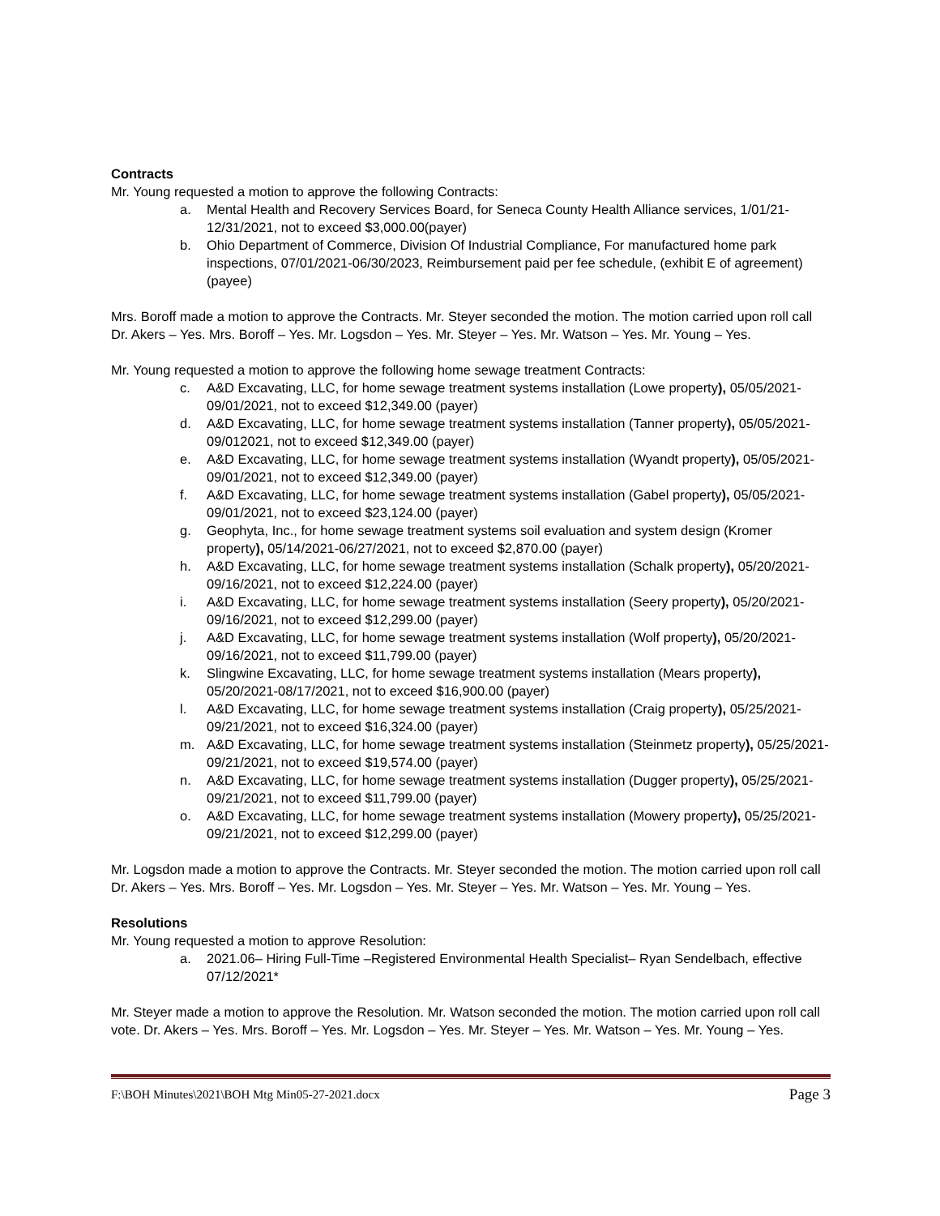Contracts
Mr. Young requested a motion to approve the following Contracts:
a. Mental Health and Recovery Services Board, for Seneca County Health Alliance services, 1/01/21-12/31/2021, not to exceed $3,000.00(payer)
b. Ohio Department of Commerce, Division Of Industrial Compliance, For manufactured home park inspections, 07/01/2021-06/30/2023, Reimbursement paid per fee schedule, (exhibit E of agreement) (payee)
Mrs. Boroff made a motion to approve the Contracts. Mr. Steyer seconded the motion. The motion carried upon roll call Dr. Akers – Yes. Mrs. Boroff – Yes. Mr. Logsdon – Yes. Mr. Steyer – Yes. Mr. Watson – Yes. Mr. Young – Yes.
Mr. Young requested a motion to approve the following home sewage treatment Contracts:
c. A&D Excavating, LLC, for home sewage treatment systems installation (Lowe property), 05/05/2021-09/01/2021, not to exceed $12,349.00 (payer)
d. A&D Excavating, LLC, for home sewage treatment systems installation (Tanner property), 05/05/2021-09/012021, not to exceed $12,349.00 (payer)
e. A&D Excavating, LLC, for home sewage treatment systems installation (Wyandt property), 05/05/2021-09/01/2021, not to exceed $12,349.00 (payer)
f. A&D Excavating, LLC, for home sewage treatment systems installation (Gabel property), 05/05/2021-09/01/2021, not to exceed $23,124.00 (payer)
g. Geophyta, Inc., for home sewage treatment systems soil evaluation and system design (Kromer property), 05/14/2021-06/27/2021, not to exceed $2,870.00 (payer)
h. A&D Excavating, LLC, for home sewage treatment systems installation (Schalk property), 05/20/2021-09/16/2021, not to exceed $12,224.00 (payer)
i. A&D Excavating, LLC, for home sewage treatment systems installation (Seery property), 05/20/2021-09/16/2021, not to exceed $12,299.00 (payer)
j. A&D Excavating, LLC, for home sewage treatment systems installation (Wolf property), 05/20/2021-09/16/2021, not to exceed $11,799.00 (payer)
k. Slingwine Excavating, LLC, for home sewage treatment systems installation (Mears property), 05/20/2021-08/17/2021, not to exceed $16,900.00 (payer)
l. A&D Excavating, LLC, for home sewage treatment systems installation (Craig property), 05/25/2021-09/21/2021, not to exceed $16,324.00 (payer)
m. A&D Excavating, LLC, for home sewage treatment systems installation (Steinmetz property), 05/25/2021-09/21/2021, not to exceed $19,574.00 (payer)
n. A&D Excavating, LLC, for home sewage treatment systems installation (Dugger property), 05/25/2021-09/21/2021, not to exceed $11,799.00 (payer)
o. A&D Excavating, LLC, for home sewage treatment systems installation (Mowery property), 05/25/2021-09/21/2021, not to exceed $12,299.00 (payer)
Mr. Logsdon made a motion to approve the Contracts. Mr. Steyer seconded the motion. The motion carried upon roll call Dr. Akers – Yes. Mrs. Boroff – Yes. Mr. Logsdon – Yes. Mr. Steyer – Yes. Mr. Watson – Yes. Mr. Young – Yes.
Resolutions
Mr. Young requested a motion to approve Resolution:
a. 2021.06– Hiring Full-Time –Registered Environmental Health Specialist– Ryan Sendelbach, effective 07/12/2021*
Mr. Steyer made a motion to approve the Resolution. Mr. Watson seconded the motion. The motion carried upon roll call vote. Dr. Akers – Yes. Mrs. Boroff – Yes. Mr. Logsdon – Yes. Mr. Steyer – Yes. Mr. Watson – Yes. Mr. Young – Yes.
F:\BOH Minutes\2021\BOH Mtg Min05-27-2021.docx Page 3